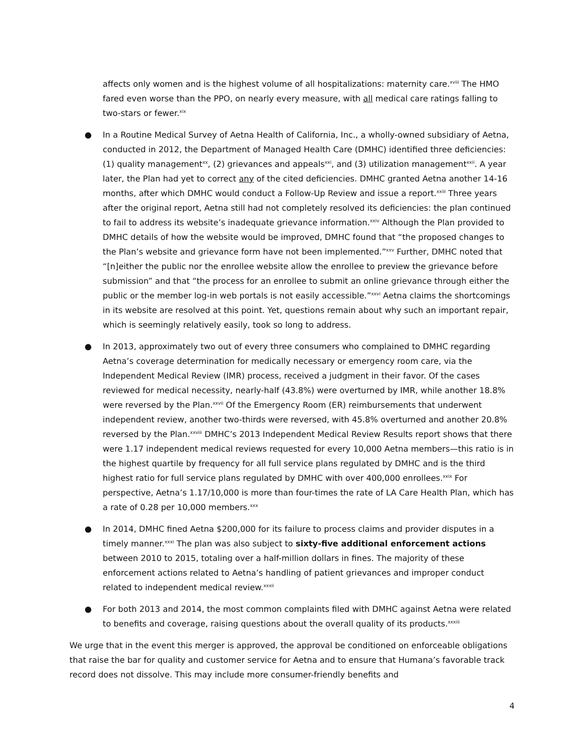affects only women and is the highest volume of all hospitalizations: maternity care.<sup>xviii</sup> The HMO fared even worse than the PPO, on nearly every measure, with all medical care ratings falling to two-stars or fewer.<sup>xix</sup>
● In a Routine Medical Survey of Aetna Health of California, Inc., a wholly-owned subsidiary of Aetna, conducted in 2012, the Department of Managed Health Care (DMHC) identified three deficiencies: (1) quality management<sup>xx</sup>, (2) grievances and appeals<sup>xxi</sup>, and (3) utilization management<sup>xxii</sup>. A year later, the Plan had yet to correct any of the cited deficiencies. DMHC granted Aetna another 14-16 months, after which DMHC would conduct a Follow-Up Review and issue a report.<sup>xxiii</sup> Three years after the original report, Aetna still had not completely resolved its deficiencies: the plan continued to fail to address its website’s inadequate grievance information.<sup>xxiv</sup> Although the Plan provided to DMHC details of how the website would be improved, DMHC found that “the proposed changes to the Plan’s website and grievance form have not been implemented.”<sup>xxv</sup> Further, DMHC noted that “[n]either the public nor the enrollee website allow the enrollee to preview the grievance before submission” and that “the process for an enrollee to submit an online grievance through either the public or the member log-in web portals is not easily accessible.”<sup>xxvi</sup> Aetna claims the shortcomings in its website are resolved at this point. Yet, questions remain about why such an important repair, which is seemingly relatively easily, took so long to address.
● In 2013, approximately two out of every three consumers who complained to DMHC regarding Aetna’s coverage determination for medically necessary or emergency room care, via the Independent Medical Review (IMR) process, received a judgment in their favor. Of the cases reviewed for medical necessity, nearly-half (43.8%) were overturned by IMR, while another 18.8% were reversed by the Plan.<sup>xxvii</sup> Of the Emergency Room (ER) reimbursements that underwent independent review, another two-thirds were reversed, with 45.8% overturned and another 20.8% reversed by the Plan.<sup>xxviii</sup> DMHC’s 2013 Independent Medical Review Results report shows that there were 1.17 independent medical reviews requested for every 10,000 Aetna members—this ratio is in the highest quartile by frequency for all full service plans regulated by DMHC and is the third highest ratio for full service plans regulated by DMHC with over 400,000 enrollees.<sup>xxix</sup> For perspective, Aetna’s 1.17/10,000 is more than four-times the rate of LA Care Health Plan, which has a rate of 0.28 per 10,000 members.<sup>xxx</sup>
● In 2014, DMHC fined Aetna $200,000 for its failure to process claims and provider disputes in a timely manner.<sup>xxxi</sup> The plan was also subject to sixty-five additional enforcement actions between 2010 to 2015, totaling over a half-million dollars in fines. The majority of these enforcement actions related to Aetna’s handling of patient grievances and improper conduct related to independent medical review.<sup>xxxii</sup>
● For both 2013 and 2014, the most common complaints filed with DMHC against Aetna were related to benefits and coverage, raising questions about the overall quality of its products.<sup>xxxiii</sup>
We urge that in the event this merger is approved, the approval be conditioned on enforceable obligations that raise the bar for quality and customer service for Aetna and to ensure that Humana’s favorable track record does not dissolve. This may include more consumer-friendly benefits and
4